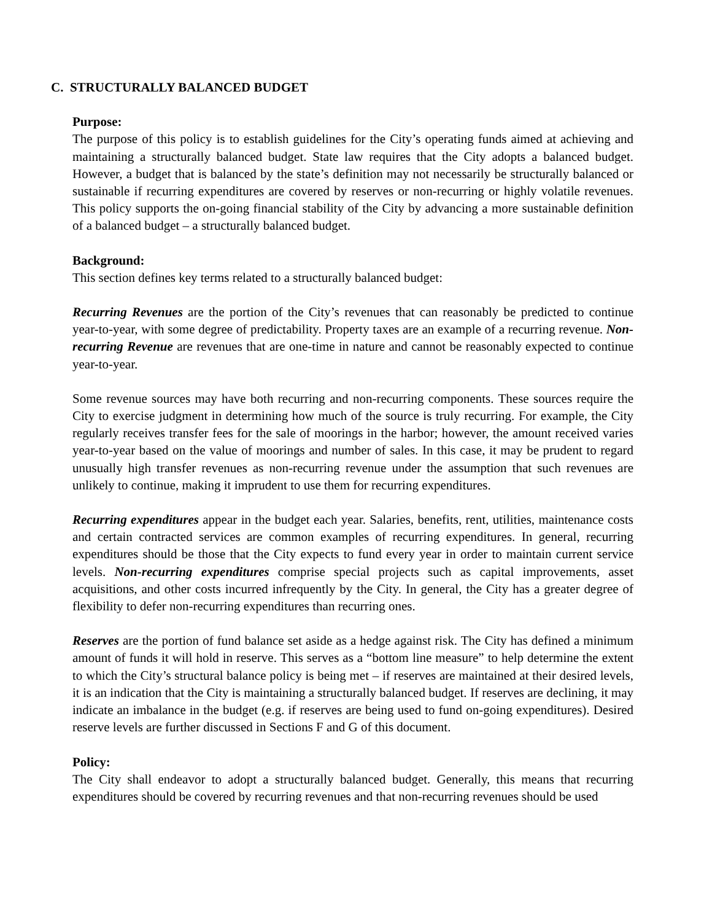C. STRUCTURALLY BALANCED BUDGET
Purpose:
The purpose of this policy is to establish guidelines for the City’s operating funds aimed at achieving and maintaining a structurally balanced budget. State law requires that the City adopts a balanced budget. However, a budget that is balanced by the state’s definition may not necessarily be structurally balanced or sustainable if recurring expenditures are covered by reserves or non-recurring or highly volatile revenues. This policy supports the on-going financial stability of the City by advancing a more sustainable definition of a balanced budget – a structurally balanced budget.
Background:
This section defines key terms related to a structurally balanced budget:
Recurring Revenues are the portion of the City’s revenues that can reasonably be predicted to continue year-to-year, with some degree of predictability. Property taxes are an example of a recurring revenue. Non-recurring Revenue are revenues that are one-time in nature and cannot be reasonably expected to continue year-to-year.
Some revenue sources may have both recurring and non-recurring components. These sources require the City to exercise judgment in determining how much of the source is truly recurring. For example, the City regularly receives transfer fees for the sale of moorings in the harbor; however, the amount received varies year-to-year based on the value of moorings and number of sales. In this case, it may be prudent to regard unusually high transfer revenues as non-recurring revenue under the assumption that such revenues are unlikely to continue, making it imprudent to use them for recurring expenditures.
Recurring expenditures appear in the budget each year. Salaries, benefits, rent, utilities, maintenance costs and certain contracted services are common examples of recurring expenditures. In general, recurring expenditures should be those that the City expects to fund every year in order to maintain current service levels. Non-recurring expenditures comprise special projects such as capital improvements, asset acquisitions, and other costs incurred infrequently by the City. In general, the City has a greater degree of flexibility to defer non-recurring expenditures than recurring ones.
Reserves are the portion of fund balance set aside as a hedge against risk. The City has defined a minimum amount of funds it will hold in reserve. This serves as a “bottom line measure” to help determine the extent to which the City’s structural balance policy is being met – if reserves are maintained at their desired levels, it is an indication that the City is maintaining a structurally balanced budget. If reserves are declining, it may indicate an imbalance in the budget (e.g. if reserves are being used to fund on-going expenditures). Desired reserve levels are further discussed in Sections F and G of this document.
Policy:
The City shall endeavor to adopt a structurally balanced budget. Generally, this means that recurring expenditures should be covered by recurring revenues and that non-recurring revenues should be used